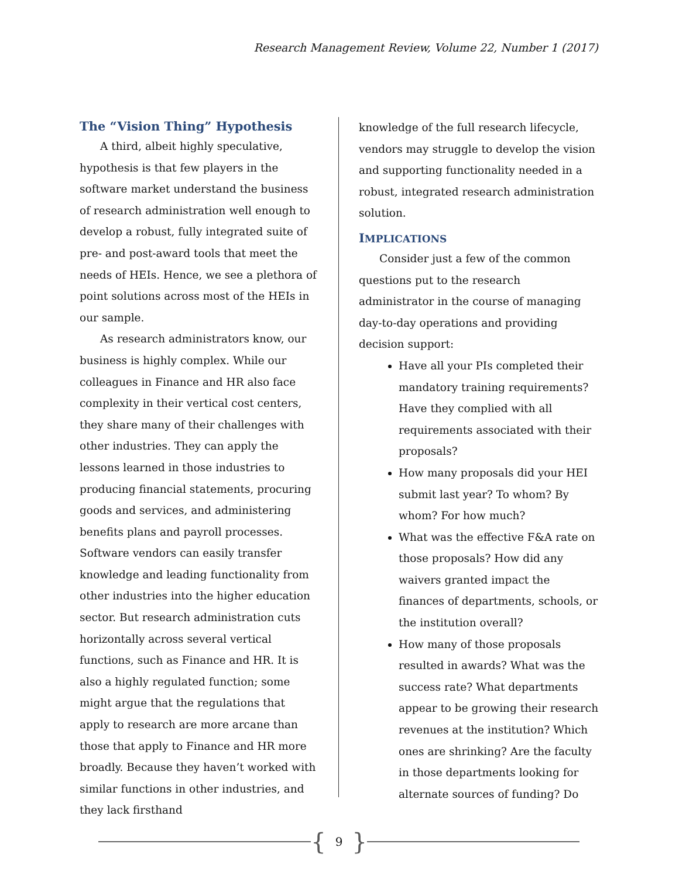Research Management Review, Volume 22, Number 1 (2017)
The “Vision Thing” Hypothesis
A third, albeit highly speculative, hypothesis is that few players in the software market understand the business of research administration well enough to develop a robust, fully integrated suite of pre- and post-award tools that meet the needs of HEIs. Hence, we see a plethora of point solutions across most of the HEIs in our sample.
As research administrators know, our business is highly complex. While our colleagues in Finance and HR also face complexity in their vertical cost centers, they share many of their challenges with other industries. They can apply the lessons learned in those industries to producing financial statements, procuring goods and services, and administering benefits plans and payroll processes. Software vendors can easily transfer knowledge and leading functionality from other industries into the higher education sector. But research administration cuts horizontally across several vertical functions, such as Finance and HR. It is also a highly regulated function; some might argue that the regulations that apply to research are more arcane than those that apply to Finance and HR more broadly. Because they haven’t worked with similar functions in other industries, and they lack firsthand
knowledge of the full research lifecycle, vendors may struggle to develop the vision and supporting functionality needed in a robust, integrated research administration solution.
IMPLICATIONS
Consider just a few of the common questions put to the research administrator in the course of managing day-to-day operations and providing decision support:
Have all your PIs completed their mandatory training requirements? Have they complied with all requirements associated with their proposals?
How many proposals did your HEI submit last year? To whom? By whom? For how much?
What was the effective F&A rate on those proposals? How did any waivers granted impact the finances of departments, schools, or the institution overall?
How many of those proposals resulted in awards? What was the success rate? What departments appear to be growing their research revenues at the institution? Which ones are shrinking? Are the faculty in those departments looking for alternate sources of funding? Do
{ 9 }